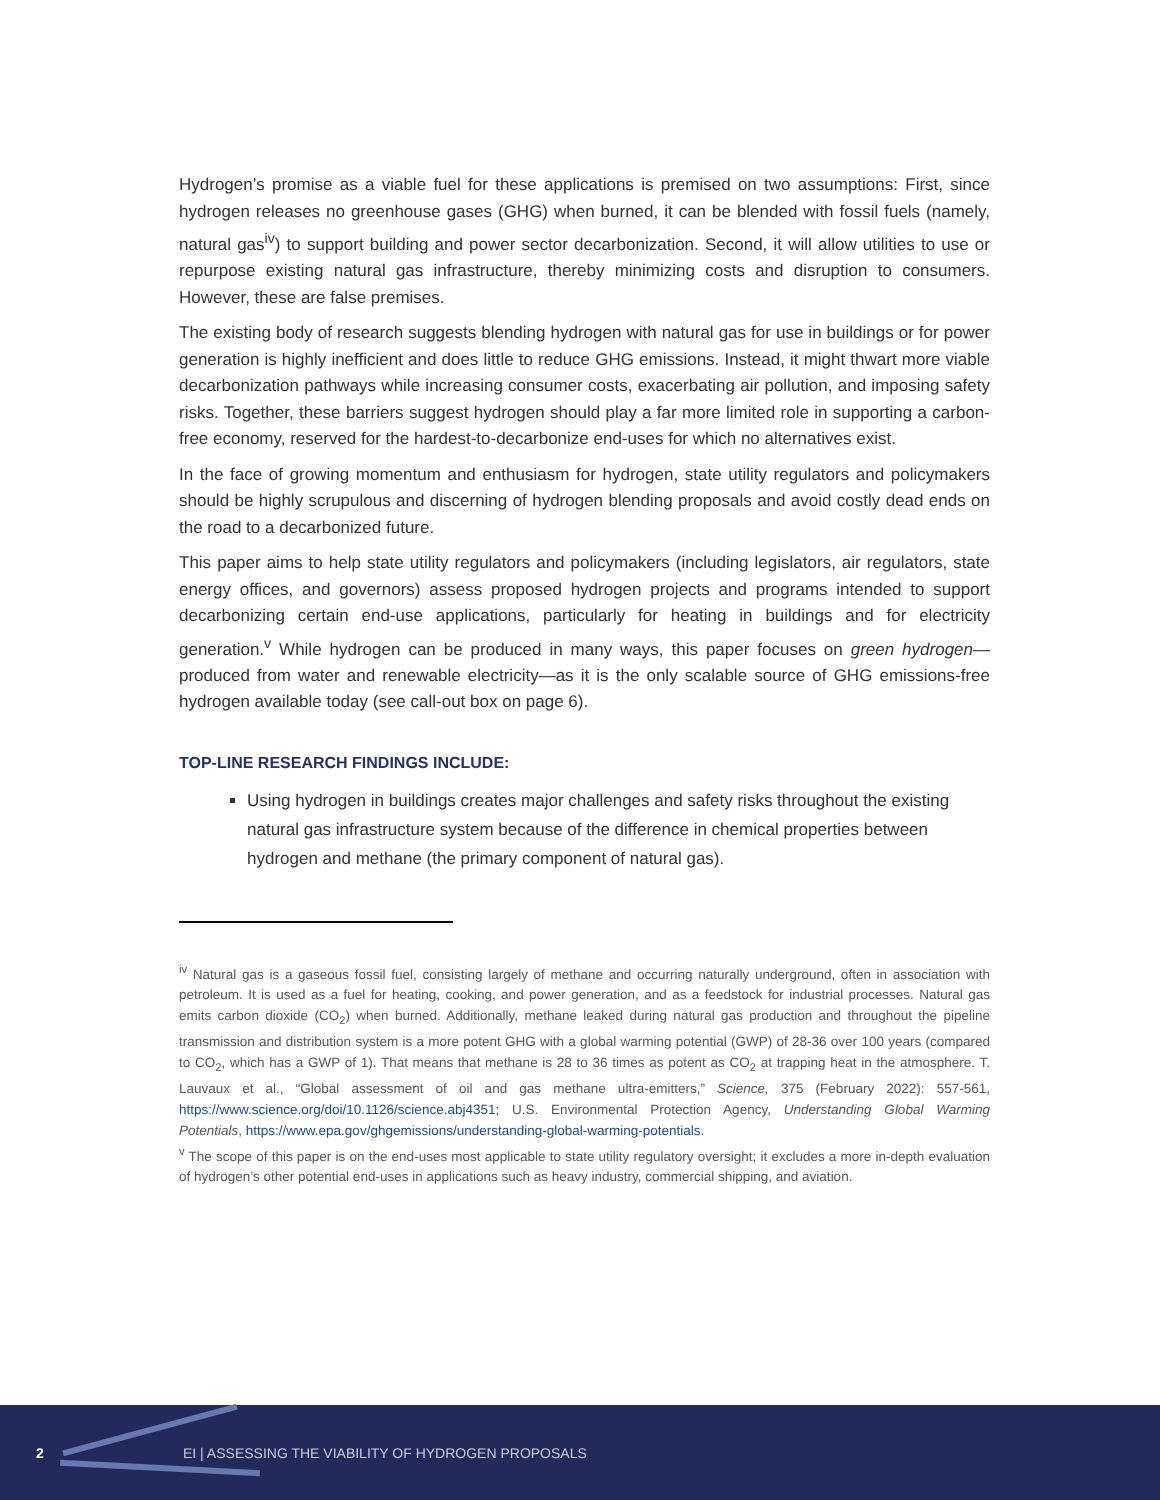Hydrogen’s promise as a viable fuel for these applications is premised on two assumptions: First, since hydrogen releases no greenhouse gases (GHG) when burned, it can be blended with fossil fuels (namely, natural gas<sup>iv</sup>) to support building and power sector decarbonization. Second, it will allow utilities to use or repurpose existing natural gas infrastructure, thereby minimizing costs and disruption to consumers. However, these are false premises.
The existing body of research suggests blending hydrogen with natural gas for use in buildings or for power generation is highly inefficient and does little to reduce GHG emissions. Instead, it might thwart more viable decarbonization pathways while increasing consumer costs, exacerbating air pollution, and imposing safety risks. Together, these barriers suggest hydrogen should play a far more limited role in supporting a carbon-free economy, reserved for the hardest-to-decarbonize end-uses for which no alternatives exist.
In the face of growing momentum and enthusiasm for hydrogen, state utility regulators and policymakers should be highly scrupulous and discerning of hydrogen blending proposals and avoid costly dead ends on the road to a decarbonized future.
This paper aims to help state utility regulators and policymakers (including legislators, air regulators, state energy offices, and governors) assess proposed hydrogen projects and programs intended to support decarbonizing certain end-use applications, particularly for heating in buildings and for electricity generation.<sup>v</sup> While hydrogen can be produced in many ways, this paper focuses on green hydrogen—produced from water and renewable electricity—as it is the only scalable source of GHG emissions-free hydrogen available today (see call-out box on page 6).
TOP-LINE RESEARCH FINDINGS INCLUDE:
Using hydrogen in buildings creates major challenges and safety risks throughout the existing natural gas infrastructure system because of the difference in chemical properties between hydrogen and methane (the primary component of natural gas).
<sup>iv</sup> Natural gas is a gaseous fossil fuel, consisting largely of methane and occurring naturally underground, often in association with petroleum. It is used as a fuel for heating, cooking, and power generation, and as a feedstock for industrial processes. Natural gas emits carbon dioxide (CO<sub>2</sub>) when burned. Additionally, methane leaked during natural gas production and throughout the pipeline transmission and distribution system is a more potent GHG with a global warming potential (GWP) of 28-36 over 100 years (compared to CO<sub>2</sub>, which has a GWP of 1). That means that methane is 28 to 36 times as potent as CO<sub>2</sub> at trapping heat in the atmosphere. T. Lauvaux et al., “Global assessment of oil and gas methane ultra-emitters,” Science, 375 (February 2022): 557-561, https://www.science.org/doi/10.1126/science.abj4351; U.S. Environmental Protection Agency, Understanding Global Warming Potentials, https://www.epa.gov/ghgemissions/understanding-global-warming-potentials.
<sup>v</sup> The scope of this paper is on the end-uses most applicable to state utility regulatory oversight; it excludes a more in-depth evaluation of hydrogen’s other potential end-uses in applications such as heavy industry, commercial shipping, and aviation.
2 EI | ASSESSING THE VIABILITY OF HYDROGEN PROPOSALS